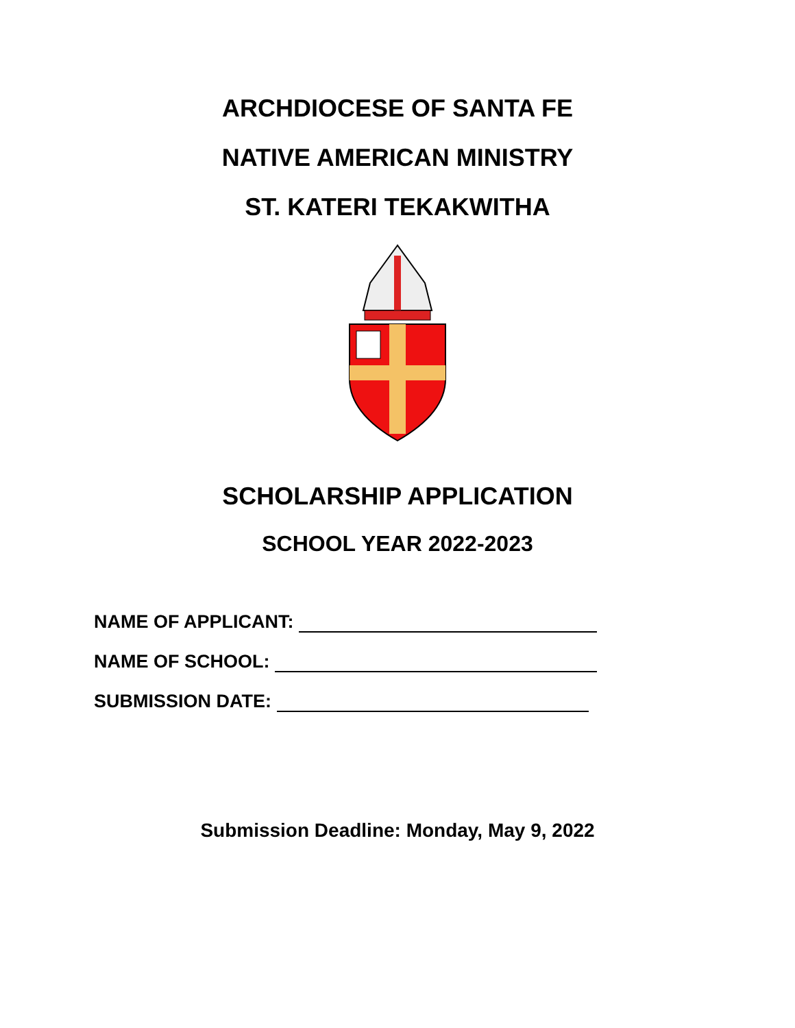ARCHDIOCESE OF SANTA FE
NATIVE AMERICAN MINISTRY
ST. KATERI TEKAKWITHA
SCHOLARSHIP APPLICATION
SCHOOL YEAR 2022-2023
NAME OF APPLICANT:
NAME OF SCHOOL:
SUBMISSION DATE:
Submission Deadline: Monday, May 9, 2022